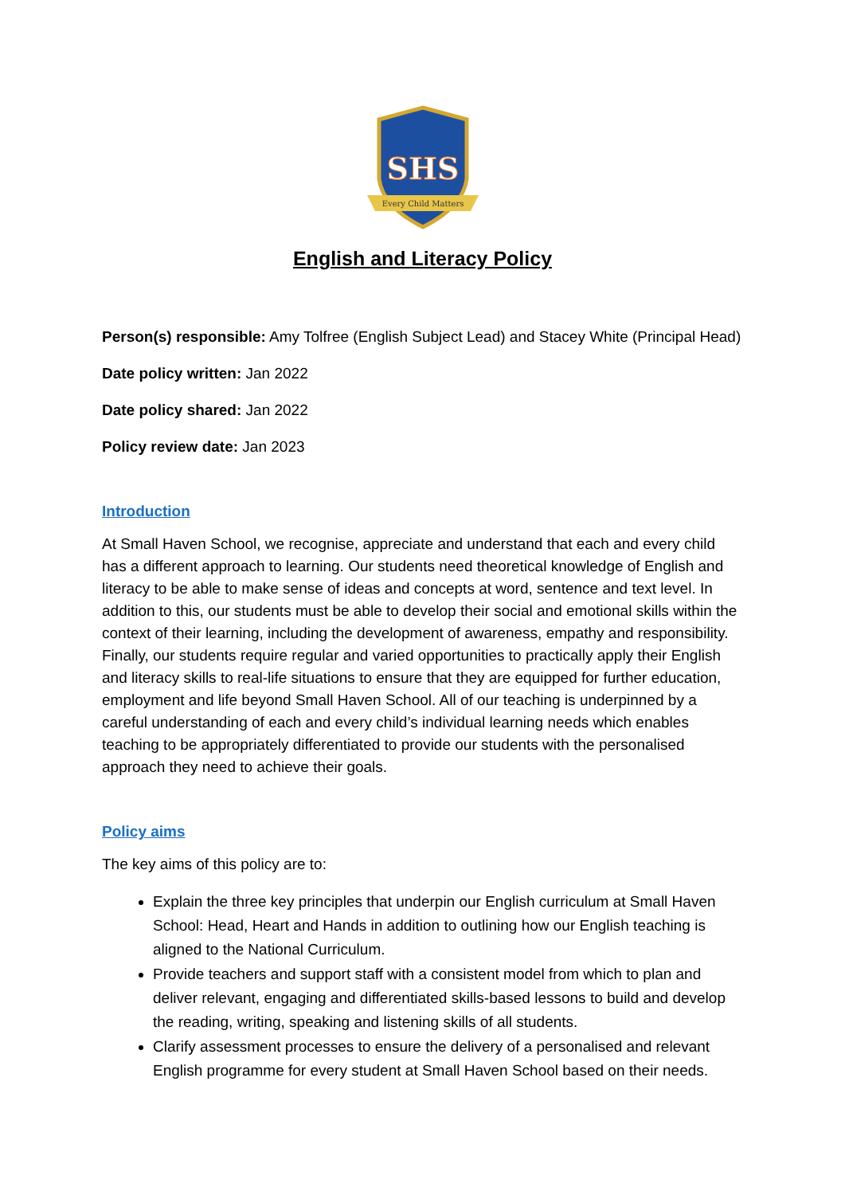SHS
Every Child Matters
English and Literacy Policy
Person(s) responsible: Amy Tolfree (English Subject Lead) and Stacey White (Principal Head)
Date policy written: Jan 2022
Date policy shared: Jan 2022
Policy review date: Jan 2023
Introduction
At Small Haven School, we recognise, appreciate and understand that each and every child has a different approach to learning. Our students need theoretical knowledge of English and literacy to be able to make sense of ideas and concepts at word, sentence and text level. In addition to this, our students must be able to develop their social and emotional skills within the context of their learning, including the development of awareness, empathy and responsibility. Finally, our students require regular and varied opportunities to practically apply their English and literacy skills to real-life situations to ensure that they are equipped for further education, employment and life beyond Small Haven School. All of our teaching is underpinned by a careful understanding of each and every child’s individual learning needs which enables teaching to be appropriately differentiated to provide our students with the personalised approach they need to achieve their goals.
Policy aims
The key aims of this policy are to:
Explain the three key principles that underpin our English curriculum at Small Haven School: Head, Heart and Hands in addition to outlining how our English teaching is aligned to the National Curriculum.
Provide teachers and support staff with a consistent model from which to plan and deliver relevant, engaging and differentiated skills-based lessons to build and develop the reading, writing, speaking and listening skills of all students.
Clarify assessment processes to ensure the delivery of a personalised and relevant English programme for every student at Small Haven School based on their needs.